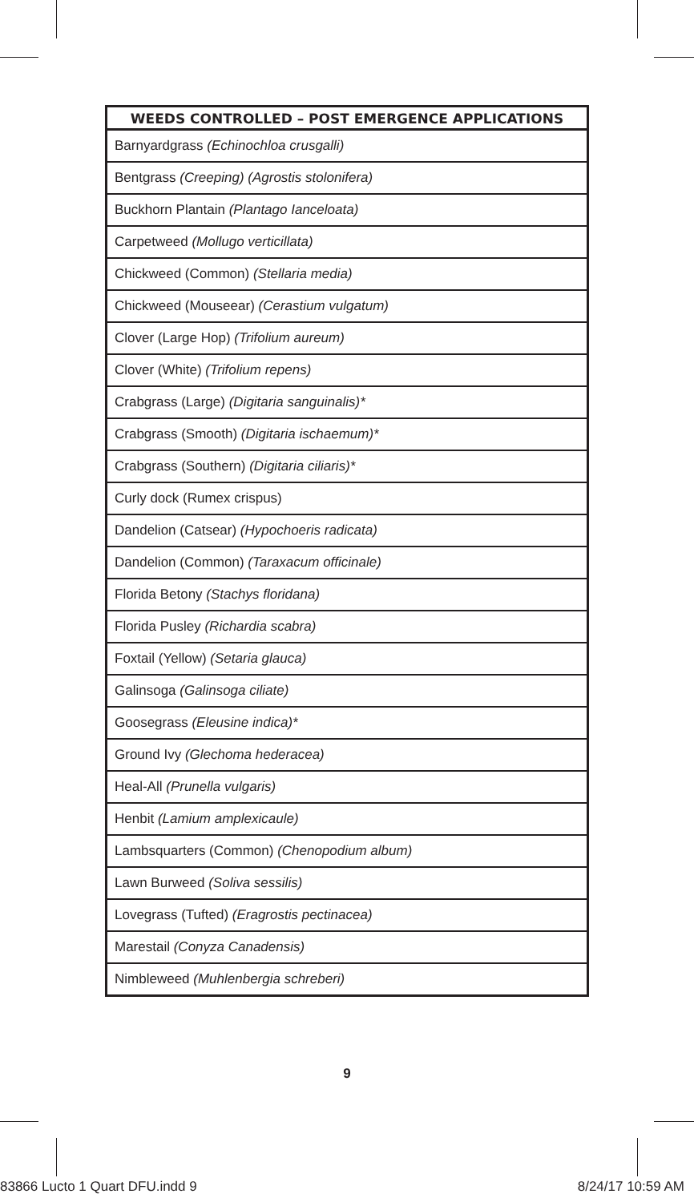| WEEDS CONTROLLED – POST EMERGENCE APPLICATIONS |
| --- |
| Barnyardgrass (Echinochloa crusgalli) |
| Bentgrass (Creeping) (Agrostis stolonifera) |
| Buckhorn Plantain (Plantago Ianceloata) |
| Carpetweed (Mollugo verticillata) |
| Chickweed (Common) (Stellaria media) |
| Chickweed (Mouseear) (Cerastium vulgatum) |
| Clover (Large Hop) (Trifolium aureum) |
| Clover (White) (Trifolium repens) |
| Crabgrass (Large) (Digitaria sanguinalis)* |
| Crabgrass (Smooth) (Digitaria ischaemum)* |
| Crabgrass (Southern) (Digitaria ciliaris)* |
| Curly dock (Rumex crispus) |
| Dandelion (Catsear) (Hypochoeris radicata) |
| Dandelion (Common) (Taraxacum officinale) |
| Florida Betony (Stachys floridana) |
| Florida Pusley (Richardia scabra) |
| Foxtail (Yellow) (Setaria glauca) |
| Galinsoga (Galinsoga ciliate) |
| Goosegrass (Eleusine indica)* |
| Ground Ivy (Glechoma hederacea) |
| Heal-All (Prunella vulgaris) |
| Henbit (Lamium amplexicaule) |
| Lambsquarters (Common) (Chenopodium album) |
| Lawn Burweed (Soliva sessilis) |
| Lovegrass (Tufted) (Eragrostis pectinacea) |
| Marestail (Conyza Canadensis) |
| Nimbleweed (Muhlenbergia schreberi) |
9
83866 Lucto 1 Quart DFU.indd 9 8/24/17 10:59 AM